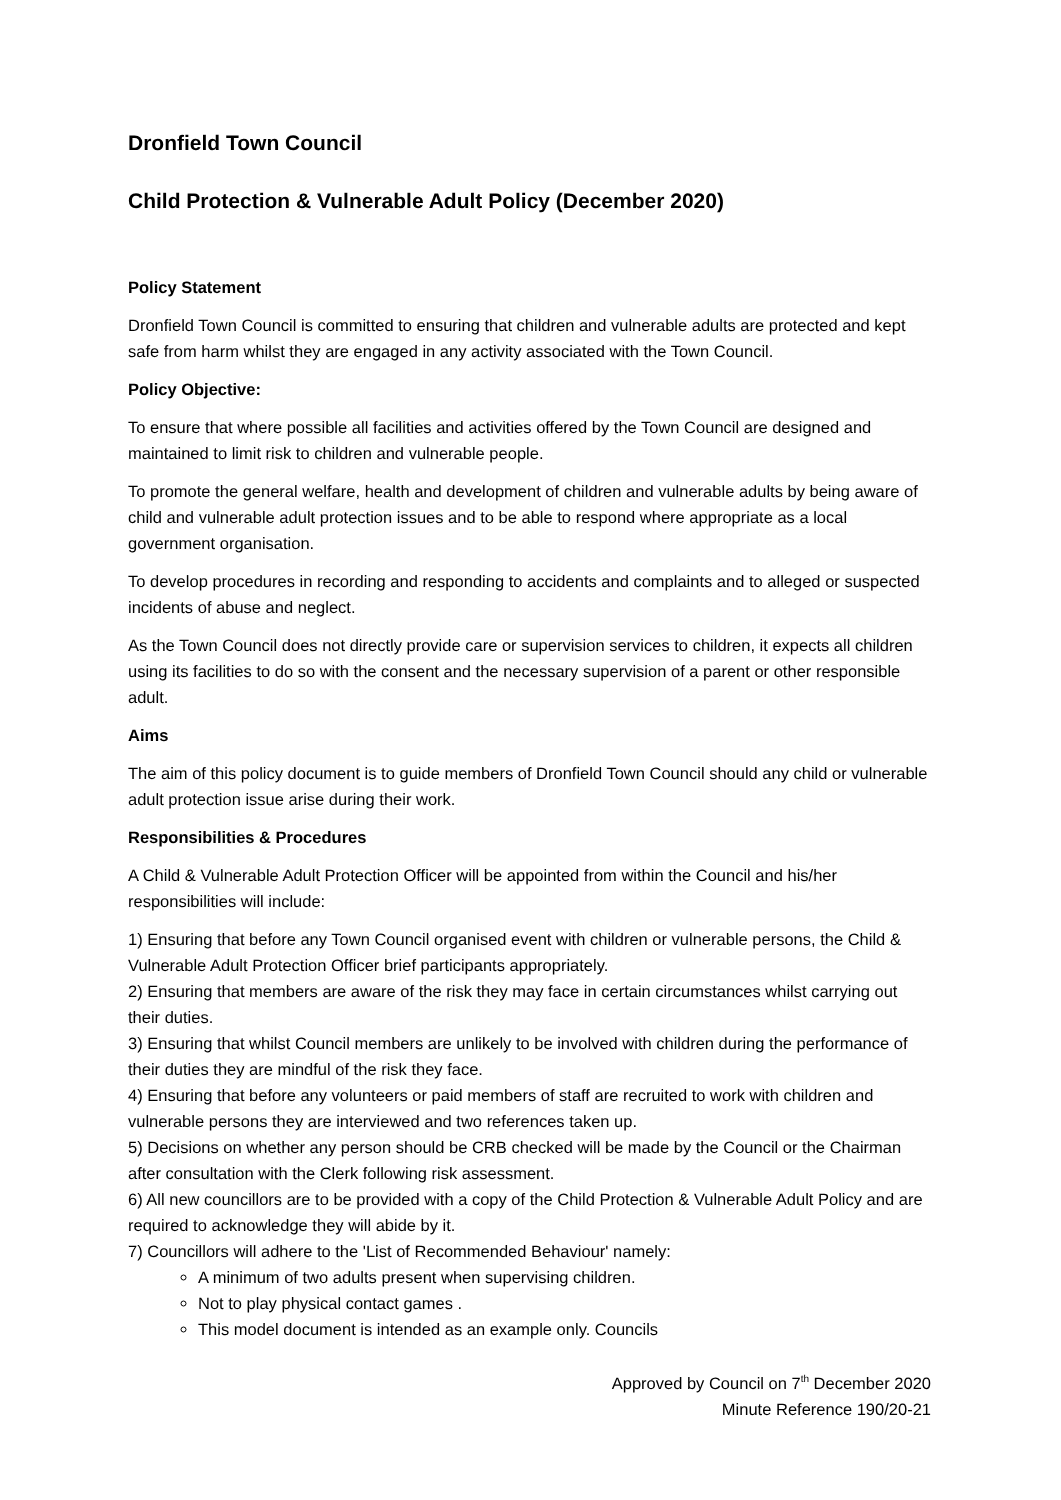Dronfield Town Council
Child Protection & Vulnerable Adult Policy (December 2020)
Policy Statement
Dronfield Town Council is committed to ensuring that children and vulnerable adults are protected and kept safe from harm whilst they are engaged in any activity associated with the Town Council.
Policy Objective:
To ensure that where possible all facilities and activities offered by the Town Council are designed and maintained to limit risk to children and vulnerable people.
To promote the general welfare, health and development of children and vulnerable adults by being aware of child and vulnerable adult protection issues and to be able to respond where appropriate as a local government organisation.
To develop procedures in recording and responding to accidents and complaints and to alleged or suspected incidents of abuse and neglect.
As the Town Council does not directly provide care or supervision services to children, it expects all children using its facilities to do so with the consent and the necessary supervision of a parent or other responsible adult.
Aims
The aim of this policy document is to guide members of Dronfield Town Council should any child or vulnerable adult protection issue arise during their work.
Responsibilities & Procedures
A Child & Vulnerable Adult Protection Officer will be appointed from within the Council and his/her responsibilities will include:
1) Ensuring that before any Town Council organised event with children or vulnerable persons, the Child & Vulnerable Adult Protection Officer brief participants appropriately.
2) Ensuring that members are aware of the risk they may face in certain circumstances whilst carrying out their duties.
3) Ensuring that whilst Council members are unlikely to be involved with children during the performance of their duties they are mindful of the risk they face.
4) Ensuring that before any volunteers or paid members of staff are recruited to work with children and vulnerable persons they are interviewed and two references taken up.
5) Decisions on whether any person should be CRB checked will be made by the Council or the Chairman after consultation with the Clerk following risk assessment.
6) All new councillors are to be provided with a copy of the Child Protection & Vulnerable Adult Policy and are required to acknowledge they will abide by it.
7) Councillors will adhere to the 'List of Recommended Behaviour' namely:
A minimum of two adults present when supervising children.
Not to play physical contact games .
This model document is intended as an example only. Councils
Approved by Council on 7<sup>th</sup> December 2020
Minute Reference 190/20-21